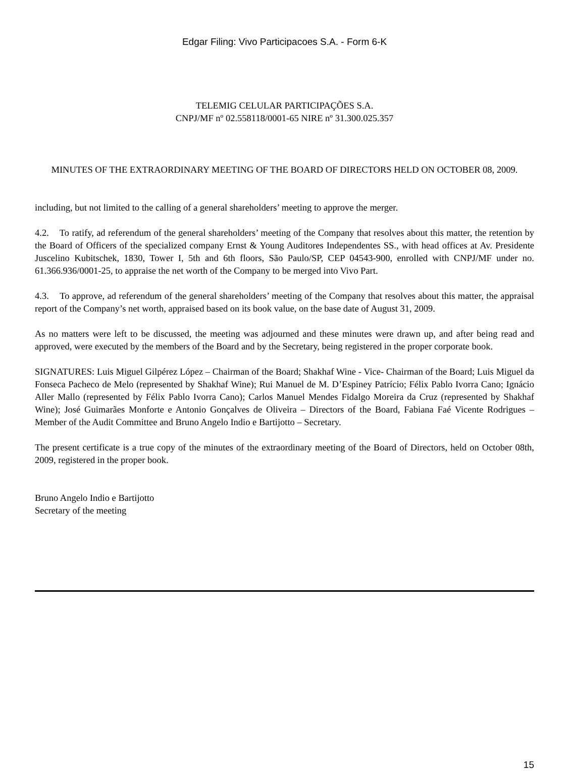Edgar Filing: Vivo Participacoes S.A. - Form 6-K
TELEMIG CELULAR PARTICIPAÇÕES S.A.
CNPJ/MF nº 02.558118/0001-65 NIRE nº 31.300.025.357
MINUTES OF THE EXTRAORDINARY MEETING OF THE BOARD OF DIRECTORS HELD ON OCTOBER 08, 2009.
including, but not limited to the calling of a general shareholders’ meeting to approve the merger.
4.2. To ratify, ad referendum of the general shareholders’ meeting of the Company that resolves about this matter, the retention by the Board of Officers of the specialized company Ernst & Young Auditores Independentes SS., with head offices at Av. Presidente Juscelino Kubitschek, 1830, Tower I, 5th and 6th floors, São Paulo/SP, CEP 04543-900, enrolled with CNPJ/MF under no. 61.366.936/0001-25, to appraise the net worth of the Company to be merged into Vivo Part.
4.3. To approve, ad referendum of the general shareholders’ meeting of the Company that resolves about this matter, the appraisal report of the Company’s net worth, appraised based on its book value, on the base date of August 31, 2009.
As no matters were left to be discussed, the meeting was adjourned and these minutes were drawn up, and after being read and approved, were executed by the members of the Board and by the Secretary, being registered in the proper corporate book.
SIGNATURES: Luis Miguel Gilpérez López – Chairman of the Board; Shakhaf Wine - Vice- Chairman of the Board; Luis Miguel da Fonseca Pacheco de Melo (represented by Shakhaf Wine); Rui Manuel de M. D’Espiney Patrício; Félix Pablo Ivorra Cano; Ignácio Aller Mallo (represented by Félix Pablo Ivorra Cano); Carlos Manuel Mendes Fidalgo Moreira da Cruz (represented by Shakhaf Wine); José Guimarães Monforte e Antonio Gonçalves de Oliveira – Directors of the Board, Fabiana Faé Vicente Rodrigues – Member of the Audit Committee and Bruno Angelo Indio e Bartijotto – Secretary.
The present certificate is a true copy of the minutes of the extraordinary meeting of the Board of Directors, held on October 08th, 2009, registered in the proper book.
Bruno Angelo Indio e Bartijotto
Secretary of the meeting
15